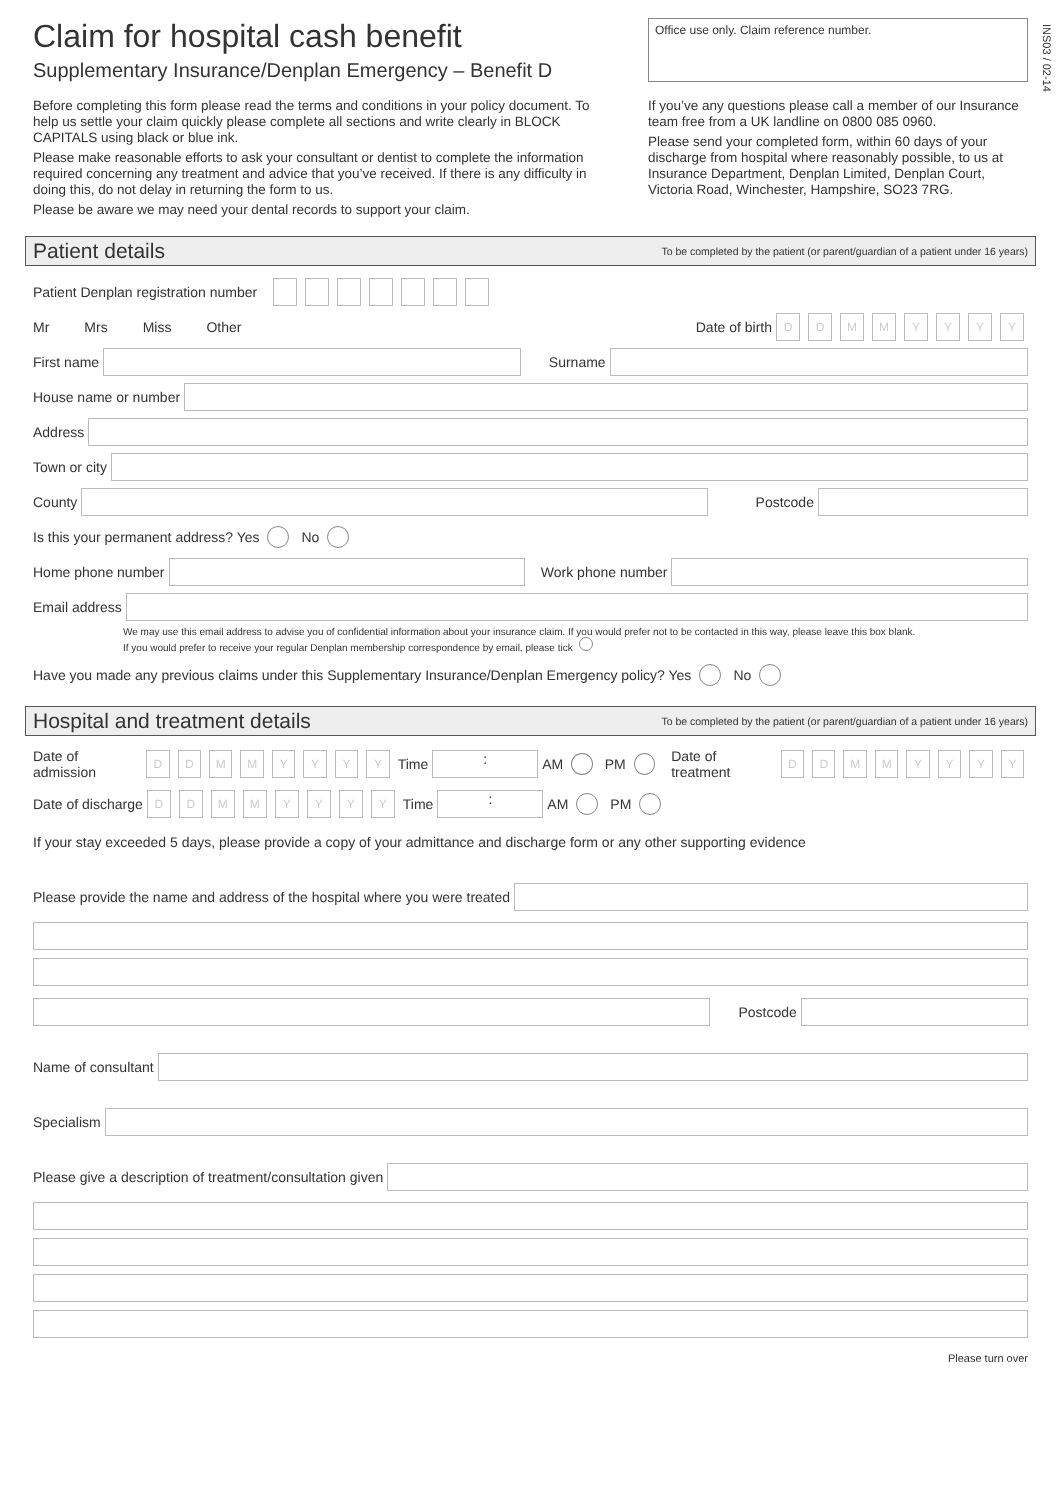INS03 / 02-14
Claim for hospital cash benefit
Supplementary Insurance/Denplan Emergency – Benefit D
Before completing this form please read the terms and conditions in your policy document. To help us settle your claim quickly please complete all sections and write clearly in BLOCK CAPITALS using black or blue ink.
Please make reasonable efforts to ask your consultant or dentist to complete the information required concerning any treatment and advice that you’ve received. If there is any difficulty in doing this, do not delay in returning the form to us.
Please be aware we may need your dental records to support your claim.
Office use only. Claim reference number.
If you’ve any questions please call a member of our Insurance team free from a UK landline on 0800 085 0960.
Please send your completed form, within 60 days of your discharge from hospital where reasonably possible, to us at Insurance Department, Denplan Limited, Denplan Court, Victoria Road, Winchester, Hampshire, SO23 7RG.
Patient details To be completed by the patient (or parent/guardian of a patient under 16 years)
Patient Denplan registration number
Mr Mrs Miss Other Date of birth DDMMYYYY
First name Surname
House name or number
Address
Town or city
County Postcode
Is this your permanent address? Yes No
Home phone number Work phone number
Email address
We may use this email address to advise you of confidential information about your insurance claim. If you would prefer not to be contacted in this way, please leave this box blank.
If you would prefer to receive your regular Denplan membership correspondence by email, please tick
Have you made any previous claims under this Supplementary Insurance/Denplan Emergency policy? Yes No
Hospital and treatment details To be completed by the patient (or parent/guardian of a patient under 16 years)
Date of admission DDMMYYYY Time : AM PM Date of treatment DDMMYYYY
Date of discharge DDMMYYYY Time : AM PM
If your stay exceeded 5 days, please provide a copy of your admittance and discharge form or any other supporting evidence
Please provide the name and address of the hospital where you were treated
Postcode
Name of consultant
Specialism
Please give a description of treatment/consultation given
Please turn over